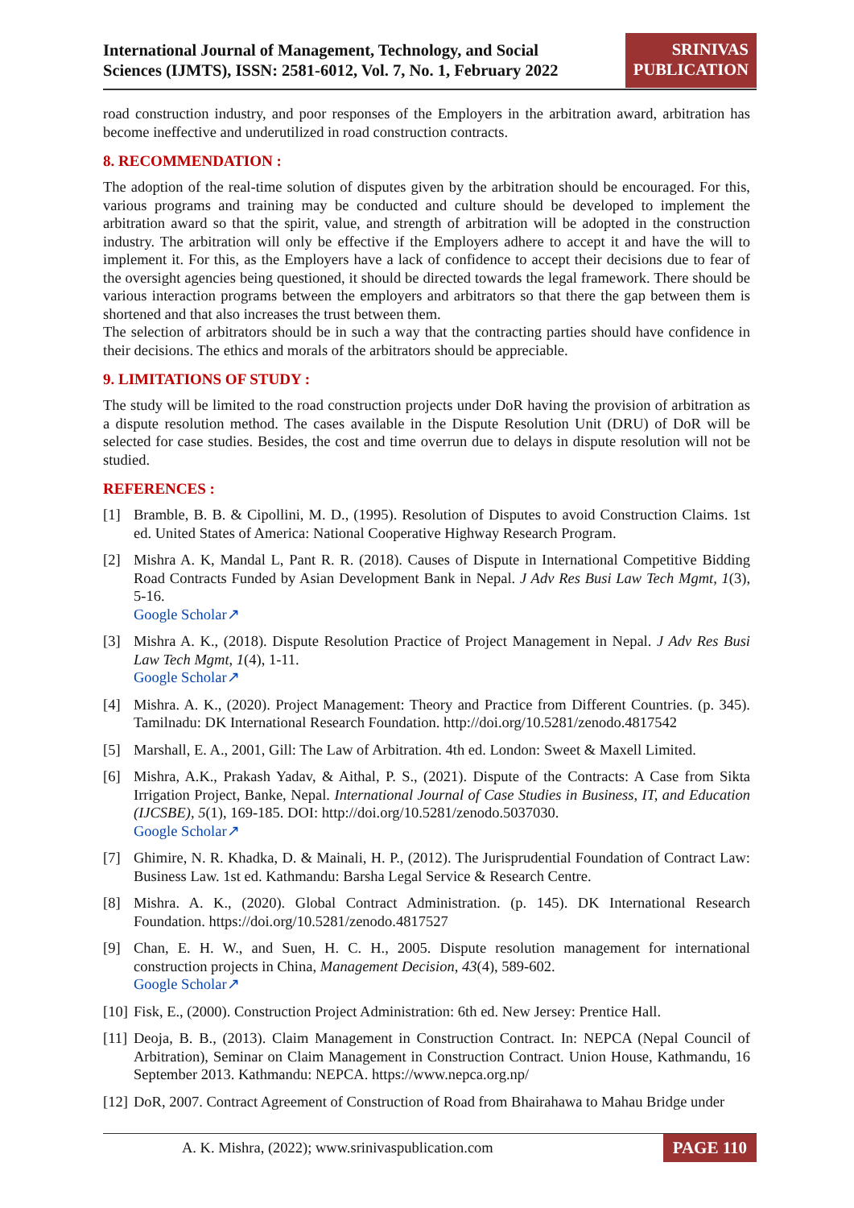International Journal of Management, Technology, and Social
Sciences (IJMTS), ISSN: 2581-6012, Vol. 7, No. 1, February 2022
SRINIVAS
PUBLICATION
road construction industry, and poor responses of the Employers in the arbitration award, arbitration has become ineffective and underutilized in road construction contracts.
8. RECOMMENDATION :
The adoption of the real-time solution of disputes given by the arbitration should be encouraged. For this, various programs and training may be conducted and culture should be developed to implement the arbitration award so that the spirit, value, and strength of arbitration will be adopted in the construction industry. The arbitration will only be effective if the Employers adhere to accept it and have the will to implement it. For this, as the Employers have a lack of confidence to accept their decisions due to fear of the oversight agencies being questioned, it should be directed towards the legal framework. There should be various interaction programs between the employers and arbitrators so that there the gap between them is shortened and that also increases the trust between them.
The selection of arbitrators should be in such a way that the contracting parties should have confidence in their decisions. The ethics and morals of the arbitrators should be appreciable.
9. LIMITATIONS OF STUDY :
The study will be limited to the road construction projects under DoR having the provision of arbitration as a dispute resolution method. The cases available in the Dispute Resolution Unit (DRU) of DoR will be selected for case studies. Besides, the cost and time overrun due to delays in dispute resolution will not be studied.
REFERENCES :
[1] Bramble, B. B. & Cipollini, M. D., (1995). Resolution of Disputes to avoid Construction Claims. 1st ed. United States of America: National Cooperative Highway Research Program.
[2] Mishra A. K, Mandal L, Pant R. R. (2018). Causes of Dispute in International Competitive Bidding Road Contracts Funded by Asian Development Bank in Nepal. J Adv Res Busi Law Tech Mgmt, 1(3), 5-16.
Google Scholar↗
[3] Mishra A. K., (2018). Dispute Resolution Practice of Project Management in Nepal. J Adv Res Busi Law Tech Mgmt, 1(4), 1-11.
Google Scholar↗
[4] Mishra. A. K., (2020). Project Management: Theory and Practice from Different Countries. (p. 345). Tamilnadu: DK International Research Foundation. http://doi.org/10.5281/zenodo.4817542
[5] Marshall, E. A., 2001, Gill: The Law of Arbitration. 4th ed. London: Sweet & Maxell Limited.
[6] Mishra, A.K., Prakash Yadav, & Aithal, P. S., (2021). Dispute of the Contracts: A Case from Sikta Irrigation Project, Banke, Nepal. International Journal of Case Studies in Business, IT, and Education (IJCSBE), 5(1), 169-185. DOI: http://doi.org/10.5281/zenodo.5037030.
Google Scholar↗
[7] Ghimire, N. R. Khadka, D. & Mainali, H. P., (2012). The Jurisprudential Foundation of Contract Law: Business Law. 1st ed. Kathmandu: Barsha Legal Service & Research Centre.
[8] Mishra. A. K., (2020). Global Contract Administration. (p. 145). DK International Research Foundation. https://doi.org/10.5281/zenodo.4817527
[9] Chan, E. H. W., and Suen, H. C. H., 2005. Dispute resolution management for international construction projects in China, Management Decision, 43(4), 589-602.
Google Scholar↗
[10] Fisk, E., (2000). Construction Project Administration: 6th ed. New Jersey: Prentice Hall.
[11] Deoja, B. B., (2013). Claim Management in Construction Contract. In: NEPCA (Nepal Council of Arbitration), Seminar on Claim Management in Construction Contract. Union House, Kathmandu, 16 September 2013. Kathmandu: NEPCA. https://www.nepca.org.np/
[12] DoR, 2007. Contract Agreement of Construction of Road from Bhairahawa to Mahau Bridge under
A. K. Mishra, (2022); www.srinivaspublication.com PAGE 110